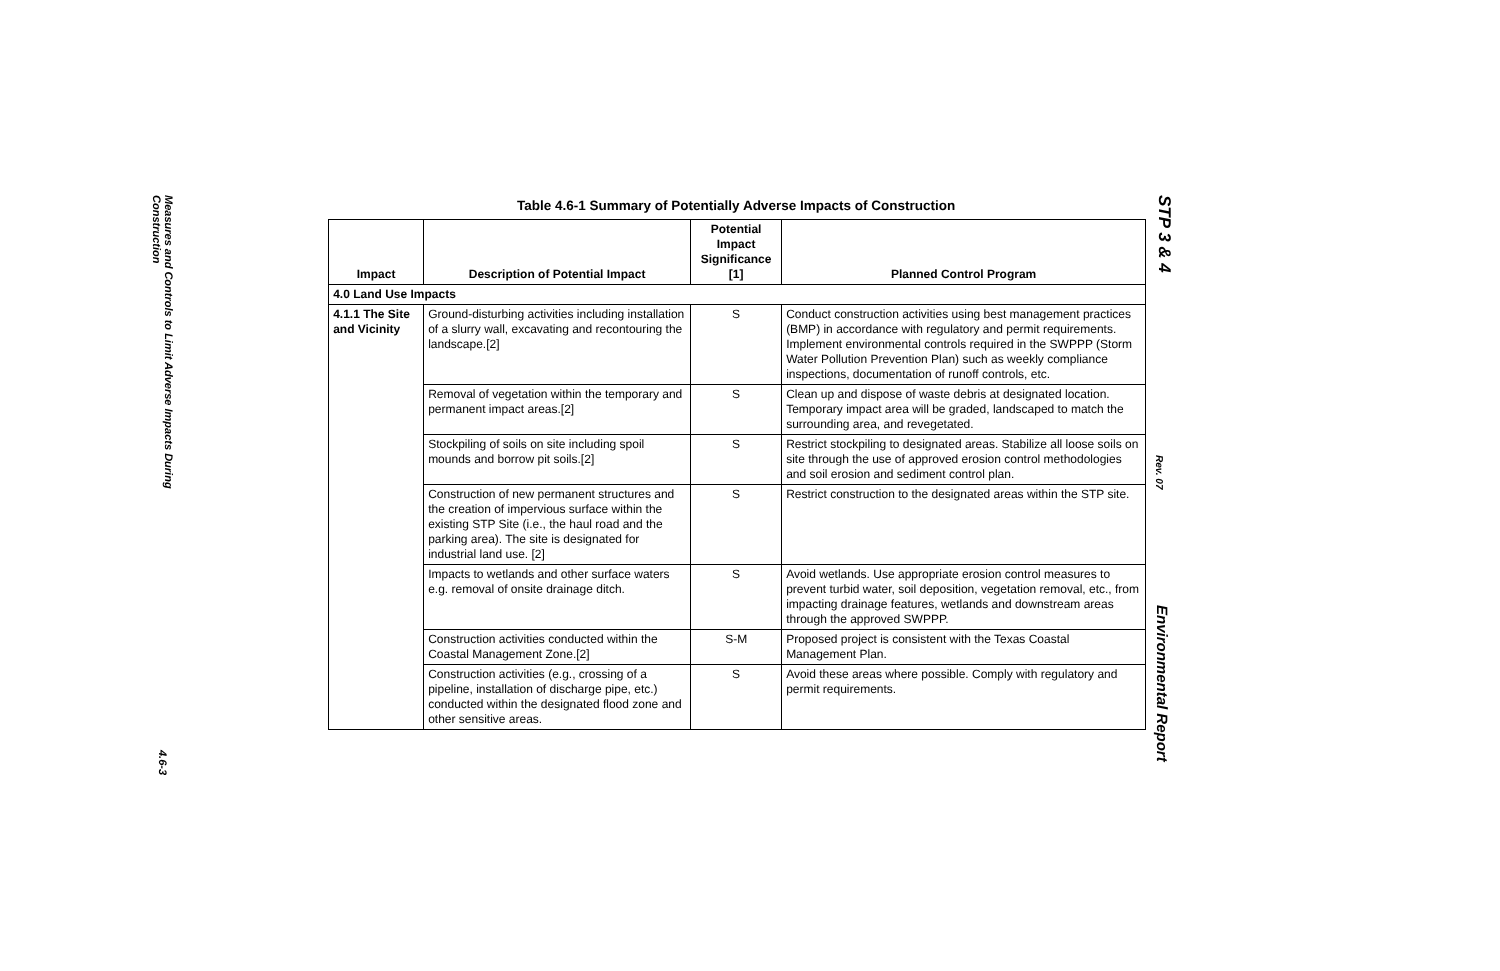Measures and Controls to Limit Adverse Impacts During Construction
4.6-3
Table 4.6-1 Summary of Potentially Adverse Impacts of Construction
| Impact | Description of Potential Impact | Potential Impact Significance [1] | Planned Control Program |
| --- | --- | --- | --- |
| 4.0 Land Use Impacts | | | |
| 4.1.1 The Site and Vicinity | Ground-disturbing activities including installation of a slurry wall, excavating and recontouring the landscape.[2] | S | Conduct construction activities using best management practices (BMP) in accordance with regulatory and permit requirements. Implement environmental controls required in the SWPPP (Storm Water Pollution Prevention Plan) such as weekly compliance inspections, documentation of runoff controls, etc. |
| | Removal of vegetation within the temporary and permanent impact areas.[2] | S | Clean up and dispose of waste debris at designated location. Temporary impact area will be graded, landscaped to match the surrounding area, and revegetated. |
| | Stockpiling of soils on site including spoil mounds and borrow pit soils.[2] | S | Restrict stockpiling to designated areas. Stabilize all loose soils on site through the use of approved erosion control methodologies and soil erosion and sediment control plan. |
| | Construction of new permanent structures and the creation of impervious surface within the existing STP Site (i.e., the haul road and the parking area). The site is designated for industrial land use. [2] | S | Restrict construction to the designated areas within the STP site. |
| | Impacts to wetlands and other surface waters e.g. removal of onsite drainage ditch. | S | Avoid wetlands. Use appropriate erosion control measures to prevent turbid water, soil deposition, vegetation removal, etc., from impacting drainage features, wetlands and downstream areas through the approved SWPPP. |
| | Construction activities conducted within the Coastal Management Zone.[2] | S-M | Proposed project is consistent with the Texas Coastal Management Plan. |
| | Construction activities (e.g., crossing of a pipeline, installation of discharge pipe, etc.) conducted within the designated flood zone and other sensitive areas. | S | Avoid these areas where possible. Comply with regulatory and permit requirements. |
STP 3 & 4
Rev. 07
Environmental Report